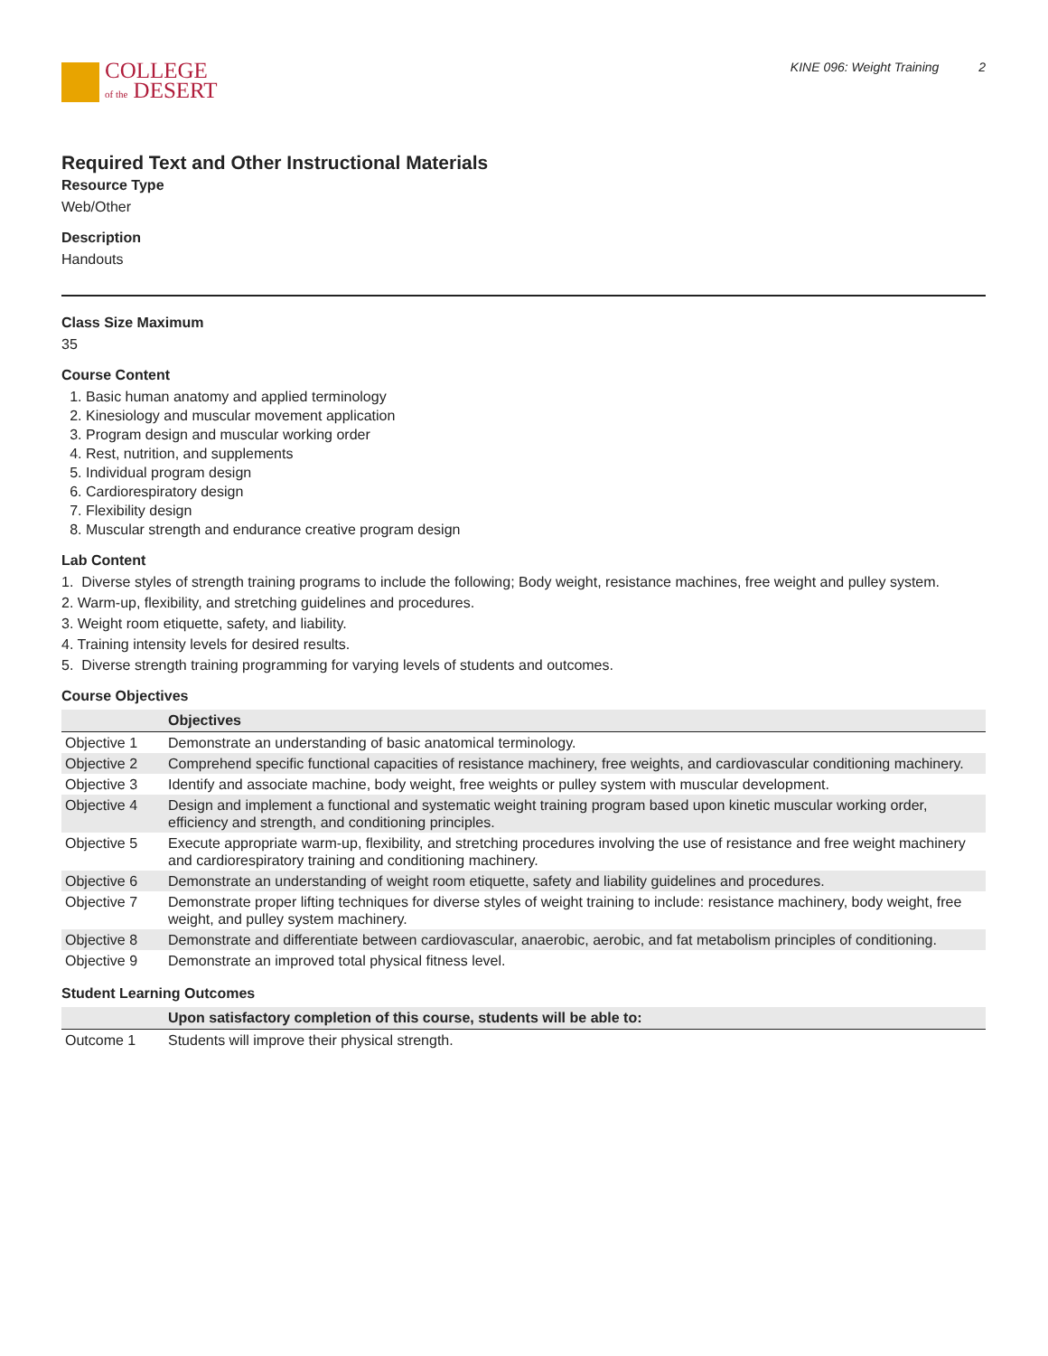COLLEGE
of the DESERT
KINE 096: Weight Training 2
Required Text and Other Instructional Materials
Resource Type
Web/Other
Description
Handouts
Class Size Maximum
35
Course Content
1. Basic human anatomy and applied terminology
2. Kinesiology and muscular movement application
3. Program design and muscular working order
4. Rest, nutrition, and supplements
5. Individual program design
6. Cardiorespiratory design
7. Flexibility design
8. Muscular strength and endurance creative program design
Lab Content
1. Diverse styles of strength training programs to include the following; Body weight, resistance machines, free weight and pulley system.
2. Warm-up, flexibility, and stretching guidelines and procedures.
3. Weight room etiquette, safety, and liability.
4. Training intensity levels for desired results.
5. Diverse strength training programming for varying levels of students and outcomes.
Course Objectives
| | Objectives |
| --- | --- |
| Objective 1 | Demonstrate an understanding of basic anatomical terminology. |
| Objective 2 | Comprehend specific functional capacities of resistance machinery, free weights, and cardiovascular conditioning machinery. |
| Objective 3 | Identify and associate machine, body weight, free weights or pulley system with muscular development. |
| Objective 4 | Design and implement a functional and systematic weight training program based upon kinetic muscular working order, efficiency and strength, and conditioning principles. |
| Objective 5 | Execute appropriate warm-up, flexibility, and stretching procedures involving the use of resistance and free weight machinery and cardiorespiratory training and conditioning machinery. |
| Objective 6 | Demonstrate an understanding of weight room etiquette, safety and liability guidelines and procedures. |
| Objective 7 | Demonstrate proper lifting techniques for diverse styles of weight training to include: resistance machinery, body weight, free weight, and pulley system machinery. |
| Objective 8 | Demonstrate and differentiate between cardiovascular, anaerobic, aerobic, and fat metabolism principles of conditioning. |
| Objective 9 | Demonstrate an improved total physical fitness level. |
Student Learning Outcomes
| | Upon satisfactory completion of this course, students will be able to: |
| --- | --- |
| Outcome 1 | Students will improve their physical strength. |